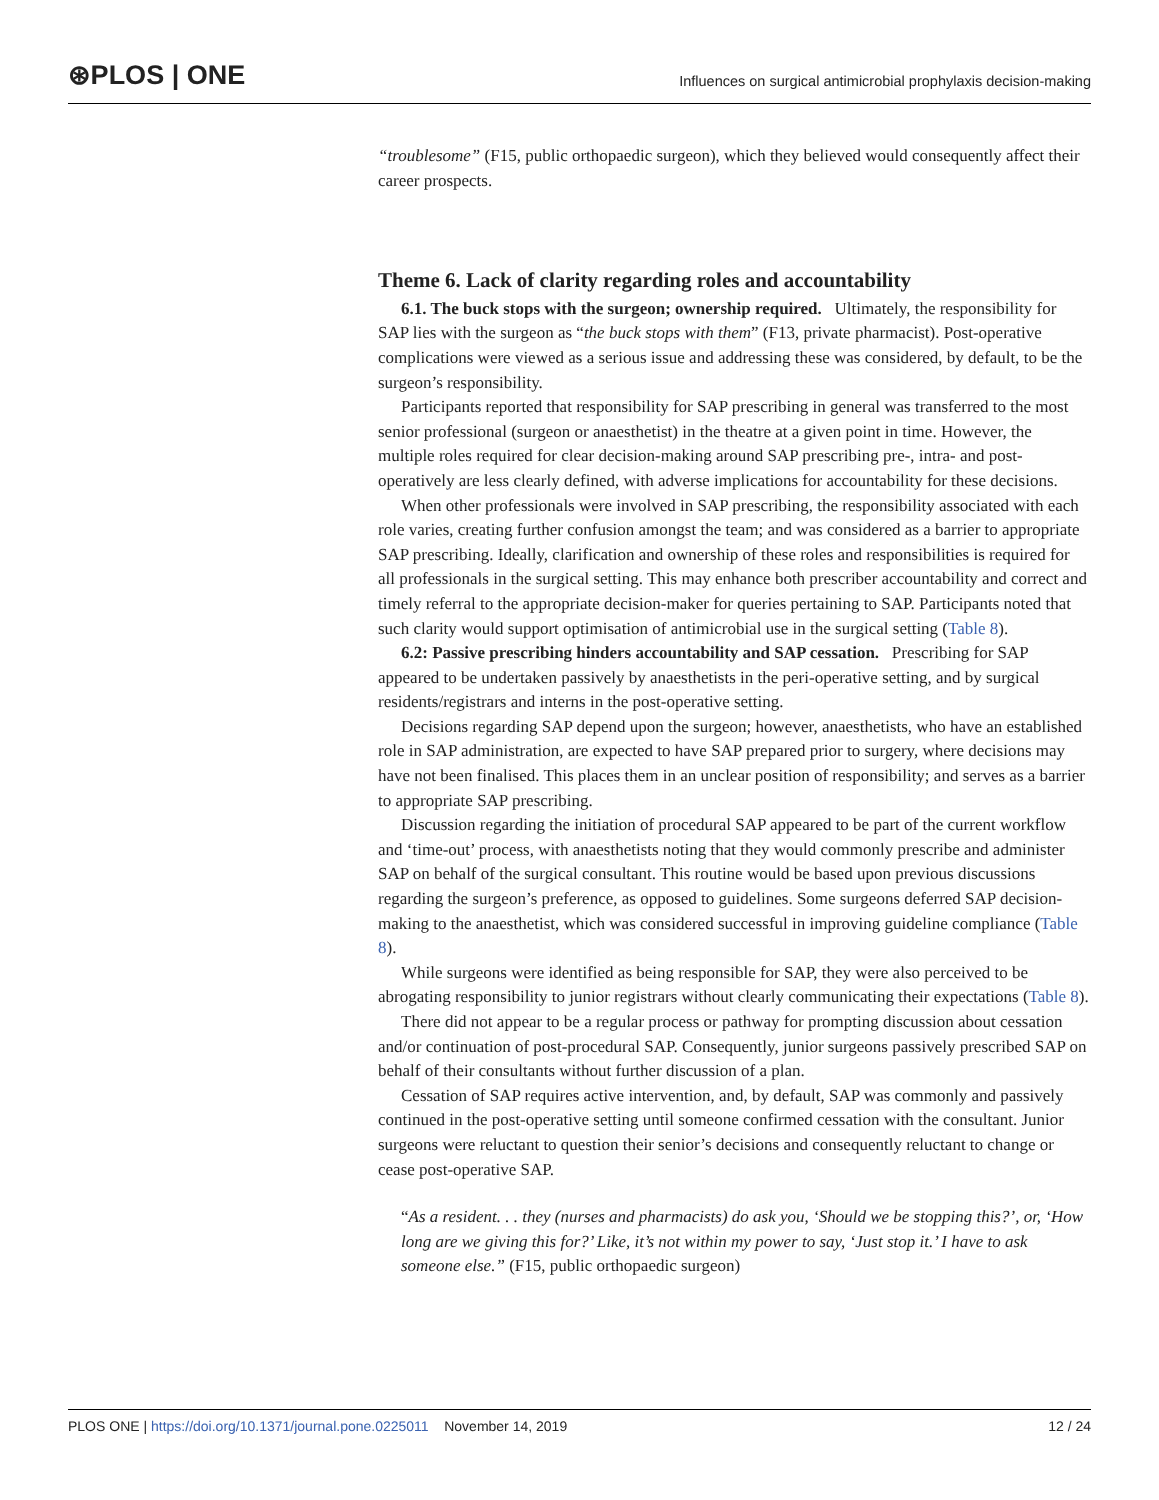⊛PLOS | ONE
Influences on surgical antimicrobial prophylaxis decision-making
“troublesome” (F15, public orthopaedic surgeon), which they believed would consequently affect their career prospects.
Theme 6. Lack of clarity regarding roles and accountability
6.1. The buck stops with the surgeon; ownership required. Ultimately, the responsibility for SAP lies with the surgeon as “the buck stops with them” (F13, private pharmacist). Post-operative complications were viewed as a serious issue and addressing these was considered, by default, to be the surgeon’s responsibility.
Participants reported that responsibility for SAP prescribing in general was transferred to the most senior professional (surgeon or anaesthetist) in the theatre at a given point in time. However, the multiple roles required for clear decision-making around SAP prescribing pre-, intra- and post-operatively are less clearly defined, with adverse implications for accountability for these decisions.
When other professionals were involved in SAP prescribing, the responsibility associated with each role varies, creating further confusion amongst the team; and was considered as a barrier to appropriate SAP prescribing. Ideally, clarification and ownership of these roles and responsibilities is required for all professionals in the surgical setting. This may enhance both prescriber accountability and correct and timely referral to the appropriate decision-maker for queries pertaining to SAP. Participants noted that such clarity would support optimisation of antimicrobial use in the surgical setting (Table 8).
6.2: Passive prescribing hinders accountability and SAP cessation. Prescribing for SAP appeared to be undertaken passively by anaesthetists in the peri-operative setting, and by surgical residents/registrars and interns in the post-operative setting.
Decisions regarding SAP depend upon the surgeon; however, anaesthetists, who have an established role in SAP administration, are expected to have SAP prepared prior to surgery, where decisions may have not been finalised. This places them in an unclear position of responsibility; and serves as a barrier to appropriate SAP prescribing.
Discussion regarding the initiation of procedural SAP appeared to be part of the current workflow and ‘time-out’ process, with anaesthetists noting that they would commonly prescribe and administer SAP on behalf of the surgical consultant. This routine would be based upon previous discussions regarding the surgeon’s preference, as opposed to guidelines. Some surgeons deferred SAP decision-making to the anaesthetist, which was considered successful in improving guideline compliance (Table 8).
While surgeons were identified as being responsible for SAP, they were also perceived to be abrogating responsibility to junior registrars without clearly communicating their expectations (Table 8).
There did not appear to be a regular process or pathway for prompting discussion about cessation and/or continuation of post-procedural SAP. Consequently, junior surgeons passively prescribed SAP on behalf of their consultants without further discussion of a plan.
Cessation of SAP requires active intervention, and, by default, SAP was commonly and passively continued in the post-operative setting until someone confirmed cessation with the consultant. Junior surgeons were reluctant to question their senior’s decisions and consequently reluctant to change or cease post-operative SAP.
“As a resident. . . they (nurses and pharmacists) do ask you, ‘Should we be stopping this?’, or, ‘How long are we giving this for?’ Like, it’s not within my power to say, ‘Just stop it.’ I have to ask someone else.” (F15, public orthopaedic surgeon)
PLOS ONE | https://doi.org/10.1371/journal.pone.0225011 November 14, 2019 12 / 24